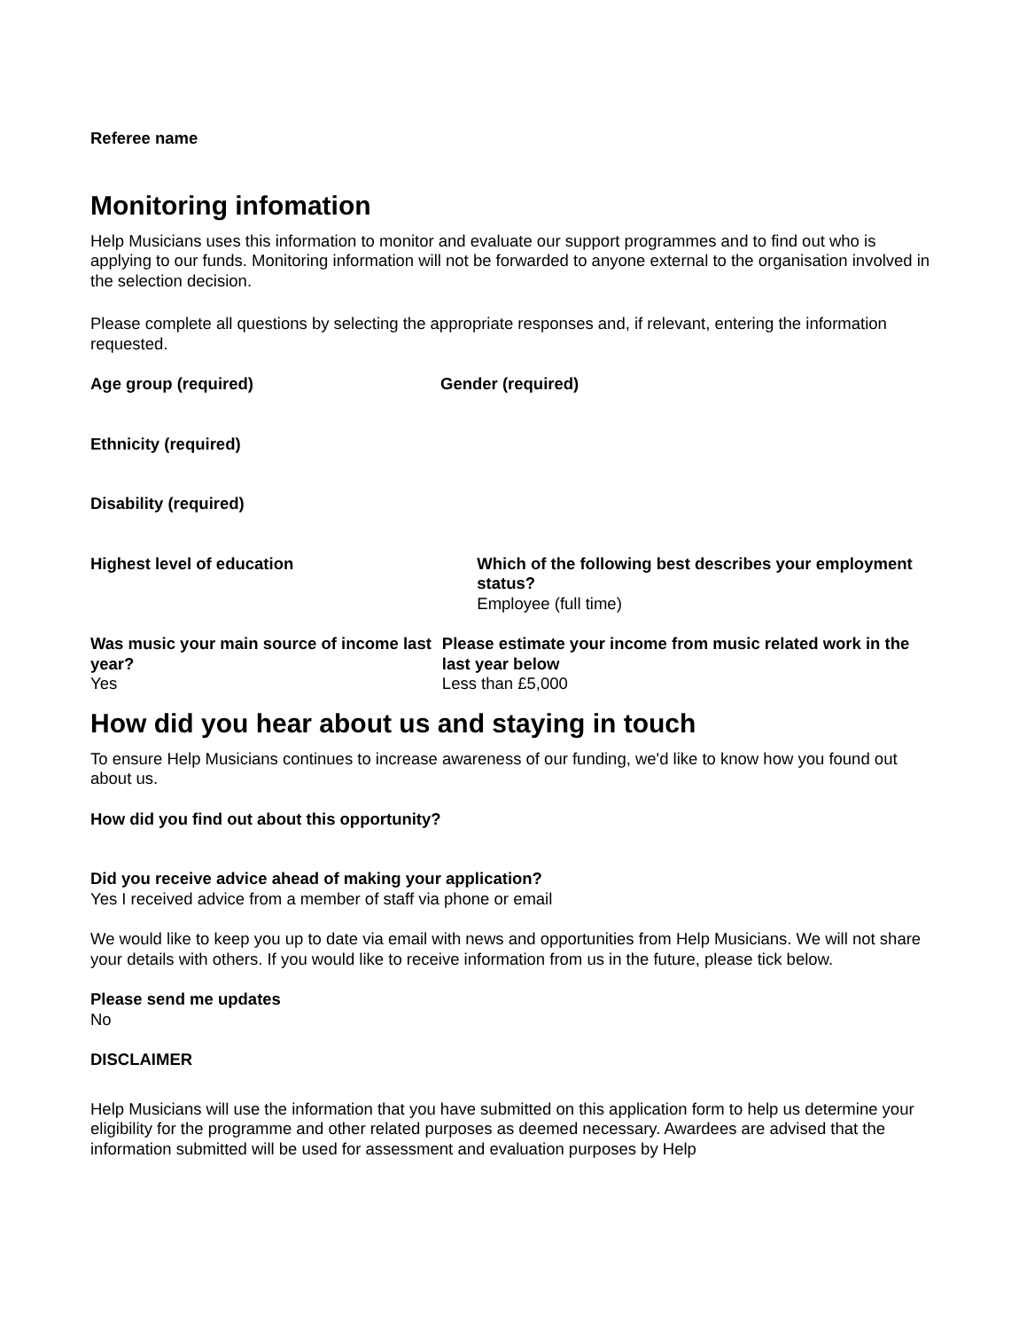Referee name
Monitoring infomation
Help Musicians uses this information to monitor and evaluate our support programmes and to find out who is applying to our funds. Monitoring information will not be forwarded to anyone external to the organisation involved in the selection decision.
Please complete all questions by selecting the appropriate responses and, if relevant, entering the information requested.
Age group (required) Gender (required)
Ethnicity (required)
Disability (required)
Highest level of education Which of the following best describes your employment status?
Employee (full time)
Was music your main source of income last year?
Yes
Please estimate your income from music related work in the last year below
Less than £5,000
How did you hear about us and staying in touch
To ensure Help Musicians continues to increase awareness of our funding, we'd like to know how you found out about us.
How did you find out about this opportunity?
Did you receive advice ahead of making your application?
Yes I received advice from a member of staff via phone or email
We would like to keep you up to date via email with news and opportunities from Help Musicians. We will not share your details with others. If you would like to receive information from us in the future, please tick below.
Please send me updates
No
DISCLAIMER
Help Musicians will use the information that you have submitted on this application form to help us determine your eligibility for the programme and other related purposes as deemed necessary. Awardees are advised that the information submitted will be used for assessment and evaluation purposes by Help